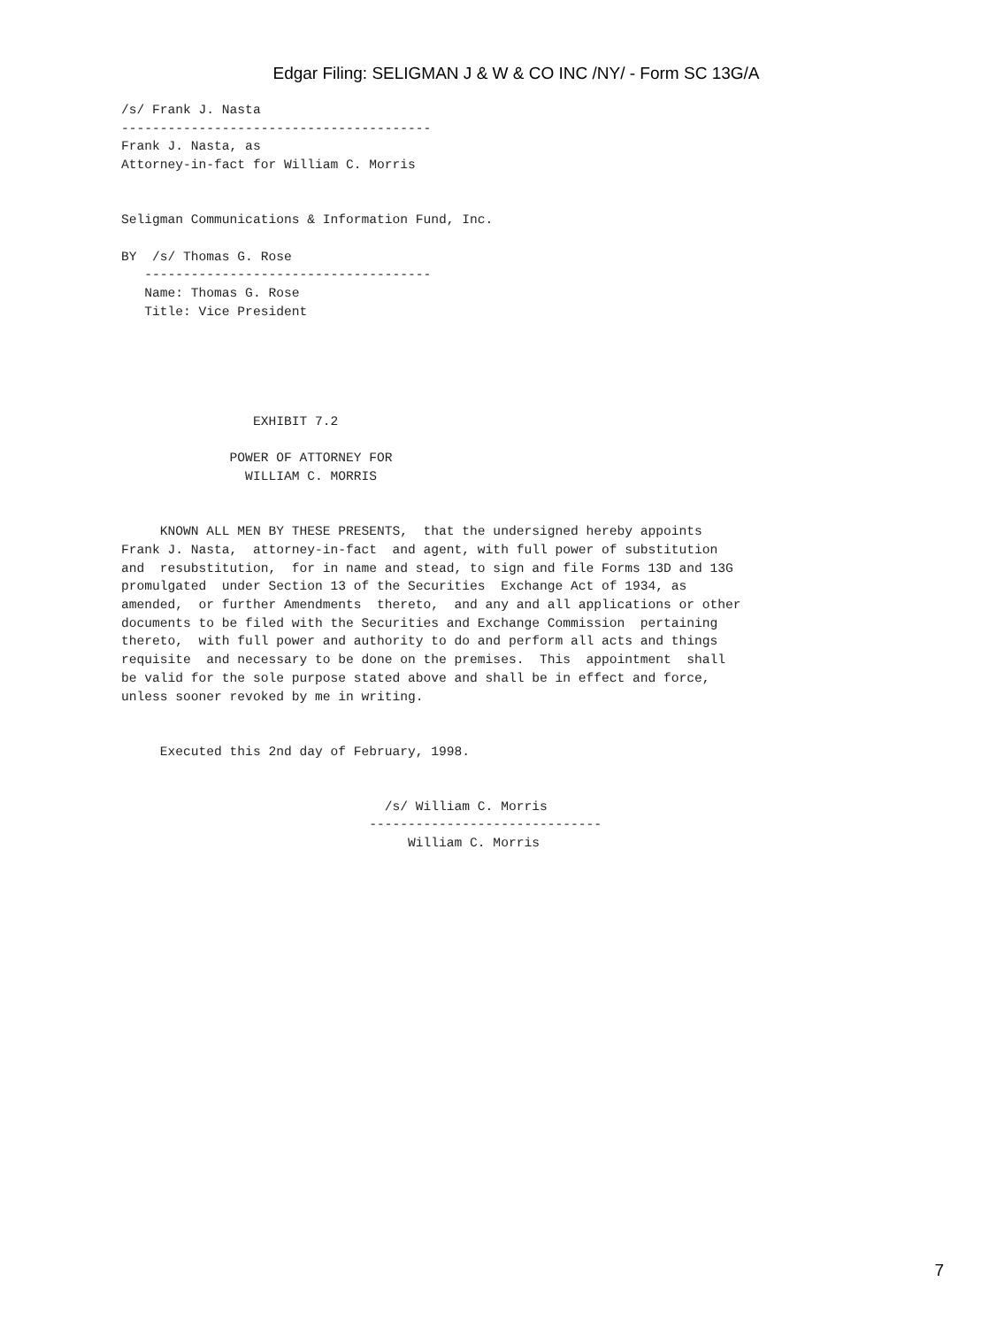Edgar Filing: SELIGMAN J & W & CO INC /NY/ - Form SC 13G/A
/s/ Frank J. Nasta
----------------------------------------
Frank J. Nasta, as
Attorney-in-fact for William C. Morris


Seligman Communications & Information Fund, Inc.

BY  /s/ Thomas G. Rose
   -------------------------------------
   Name: Thomas G. Rose
   Title: Vice President





                 EXHIBIT 7.2

              POWER OF ATTORNEY FOR
                WILLIAM C. MORRIS


     KNOWN ALL MEN BY THESE PRESENTS,  that the undersigned hereby appoints
Frank J. Nasta,  attorney-in-fact  and agent, with full power of substitution
and  resubstitution,  for in name and stead, to sign and file Forms 13D and 13G
promulgated  under Section 13 of the Securities  Exchange Act of 1934, as
amended,  or further Amendments  thereto,  and any and all applications or other
documents to be filed with the Securities and Exchange Commission  pertaining
thereto,  with full power and authority to do and perform all acts and things
requisite  and necessary to be done on the premises.  This  appointment  shall
be valid for the sole purpose stated above and shall be in effect and force,
unless sooner revoked by me in writing.


     Executed this 2nd day of February, 1998.


                                  /s/ William C. Morris
                                ------------------------------
                                     William C. Morris
7